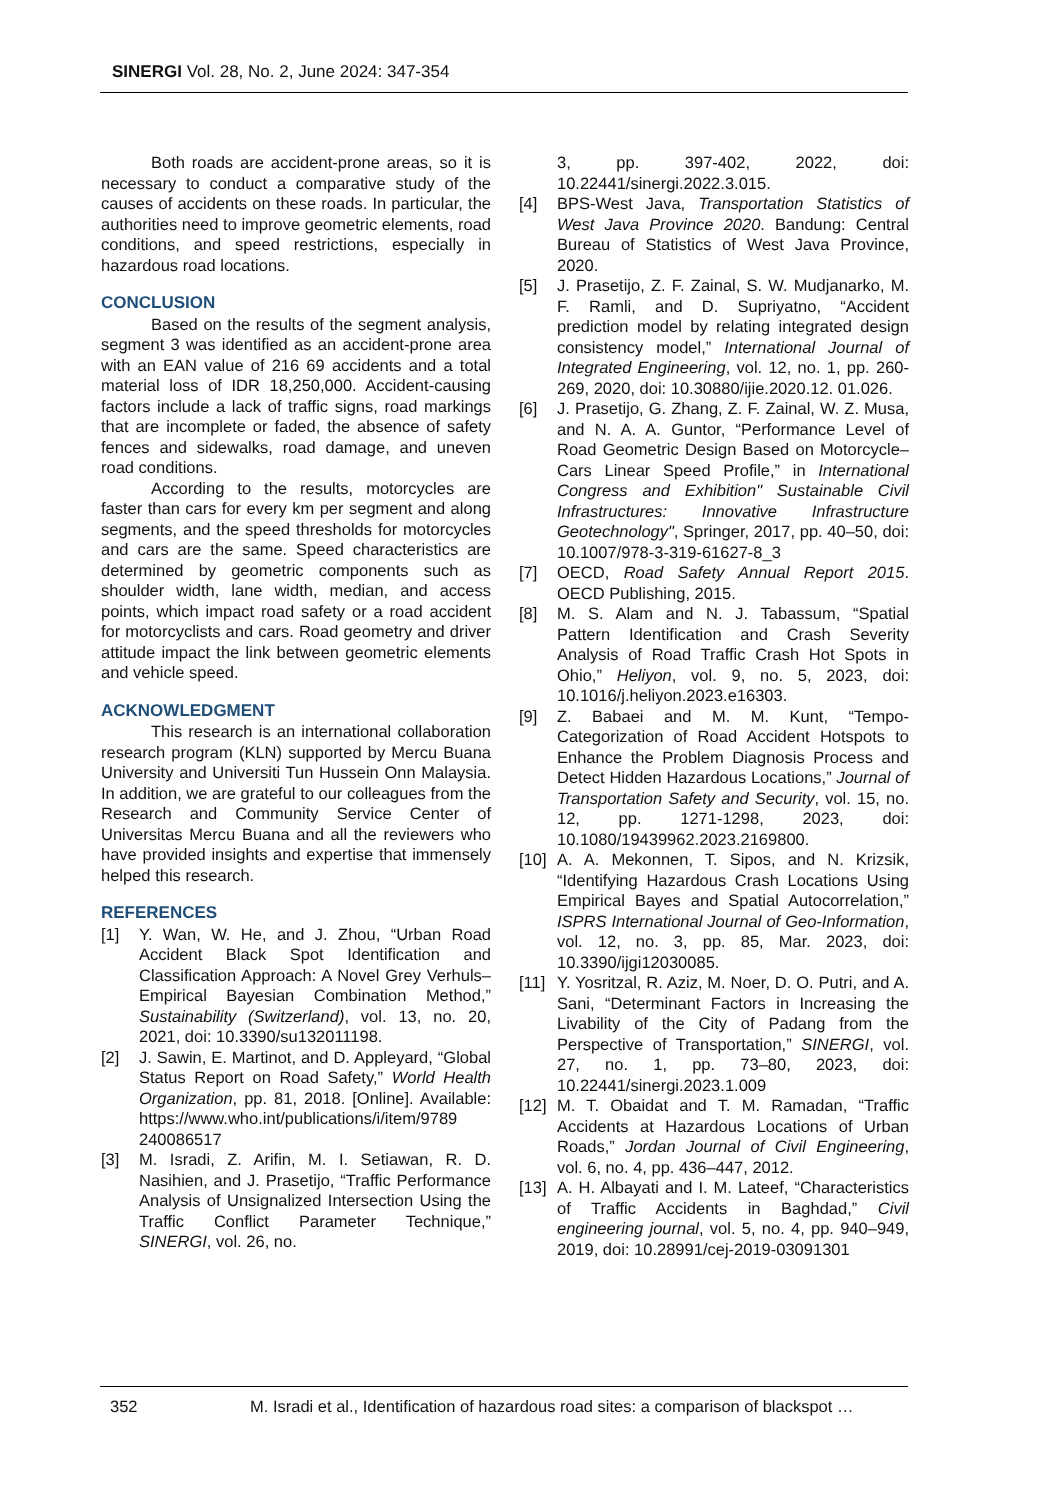SINERGI Vol. 28, No. 2, June 2024: 347-354
Both roads are accident-prone areas, so it is necessary to conduct a comparative study of the causes of accidents on these roads. In particular, the authorities need to improve geometric elements, road conditions, and speed restrictions, especially in hazardous road locations.
CONCLUSION
Based on the results of the segment analysis, segment 3 was identified as an accident-prone area with an EAN value of 216 69 accidents and a total material loss of IDR 18,250,000. Accident-causing factors include a lack of traffic signs, road markings that are incomplete or faded, the absence of safety fences and sidewalks, road damage, and uneven road conditions.
According to the results, motorcycles are faster than cars for every km per segment and along segments, and the speed thresholds for motorcycles and cars are the same. Speed characteristics are determined by geometric components such as shoulder width, lane width, median, and access points, which impact road safety or a road accident for motorcyclists and cars. Road geometry and driver attitude impact the link between geometric elements and vehicle speed.
ACKNOWLEDGMENT
This research is an international collaboration research program (KLN) supported by Mercu Buana University and Universiti Tun Hussein Onn Malaysia. In addition, we are grateful to our colleagues from the Research and Community Service Center of Universitas Mercu Buana and all the reviewers who have provided insights and expertise that immensely helped this research.
REFERENCES
[1] Y. Wan, W. He, and J. Zhou, “Urban Road Accident Black Spot Identification and Classification Approach: A Novel Grey Verhuls–Empirical Bayesian Combination Method,” Sustainability (Switzerland), vol. 13, no. 20, 2021, doi: 10.3390/su132011198.
[2] J. Sawin, E. Martinot, and D. Appleyard, “Global Status Report on Road Safety,” World Health Organization, pp. 81, 2018. [Online]. Available: https://www.who.int/publications/i/item/9789 240086517
[3] M. Isradi, Z. Arifin, M. I. Setiawan, R. D. Nasihien, and J. Prasetijo, “Traffic Performance Analysis of Unsignalized Intersection Using the Traffic Conflict Parameter Technique,” SINERGI, vol. 26, no.
3, pp. 397-402, 2022, doi: 10.22441/sinergi.2022.3.015.
[4] BPS-West Java, Transportation Statistics of West Java Province 2020. Bandung: Central Bureau of Statistics of West Java Province, 2020.
[5] J. Prasetijo, Z. F. Zainal, S. W. Mudjanarko, M. F. Ramli, and D. Supriyatno, “Accident prediction model by relating integrated design consistency model,” International Journal of Integrated Engineering, vol. 12, no. 1, pp. 260-269, 2020, doi: 10.30880/ijie.2020.12. 01.026.
[6] J. Prasetijo, G. Zhang, Z. F. Zainal, W. Z. Musa, and N. A. A. Guntor, “Performance Level of Road Geometric Design Based on Motorcycle–Cars Linear Speed Profile,” in International Congress and Exhibition" Sustainable Civil Infrastructures: Innovative Infrastructure Geotechnology", Springer, 2017, pp. 40–50, doi: 10.1007/978-3-319-61627-8_3
[7] OECD, Road Safety Annual Report 2015. OECD Publishing, 2015.
[8] M. S. Alam and N. J. Tabassum, “Spatial Pattern Identification and Crash Severity Analysis of Road Traffic Crash Hot Spots in Ohio,” Heliyon, vol. 9, no. 5, 2023, doi: 10.1016/j.heliyon.2023.e16303.
[9] Z. Babaei and M. M. Kunt, “Tempo-Categorization of Road Accident Hotspots to Enhance the Problem Diagnosis Process and Detect Hidden Hazardous Locations,” Journal of Transportation Safety and Security, vol. 15, no. 12, pp. 1271-1298, 2023, doi: 10.1080/19439962.2023.2169800.
[10] A. A. Mekonnen, T. Sipos, and N. Krizsik, “Identifying Hazardous Crash Locations Using Empirical Bayes and Spatial Autocorrelation,” ISPRS International Journal of Geo-Information, vol. 12, no. 3, pp. 85, Mar. 2023, doi: 10.3390/ijgi12030085.
[11] Y. Yosritzal, R. Aziz, M. Noer, D. O. Putri, and A. Sani, “Determinant Factors in Increasing the Livability of the City of Padang from the Perspective of Transportation,” SINERGI, vol. 27, no. 1, pp. 73–80, 2023, doi: 10.22441/sinergi.2023.1.009
[12] M. T. Obaidat and T. M. Ramadan, “Traffic Accidents at Hazardous Locations of Urban Roads,” Jordan Journal of Civil Engineering, vol. 6, no. 4, pp. 436–447, 2012.
[13] A. H. Albayati and I. M. Lateef, “Characteristics of Traffic Accidents in Baghdad,” Civil engineering journal, vol. 5, no. 4, pp. 940–949, 2019, doi: 10.28991/cej-2019-03091301
352 M. Isradi et al., Identification of hazardous road sites: a comparison of blackspot …